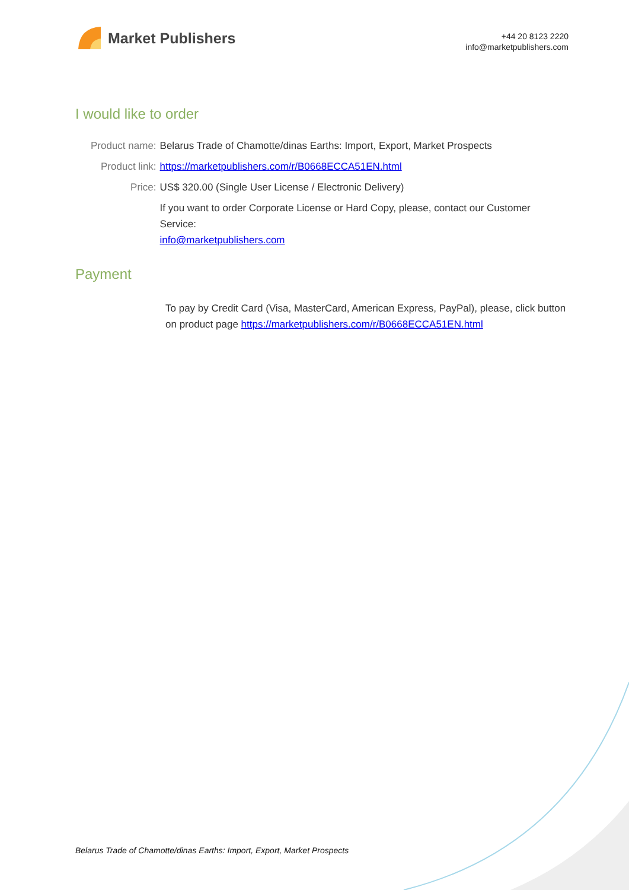Market Publishers
+44 20 8123 2220
info@marketpublishers.com
I would like to order
| Product name: | Belarus Trade of Chamotte/dinas Earths: Import, Export, Market Prospects |
| Product link: | https://marketpublishers.com/r/B0668ECCA51EN.html |
| Price: | US$ 320.00 (Single User License / Electronic Delivery) |
| | If you want to order Corporate License or Hard Copy, please, contact our Customer Service: info@marketpublishers.com |
Payment
To pay by Credit Card (Visa, MasterCard, American Express, PayPal), please, click button on product page https://marketpublishers.com/r/B0668ECCA51EN.html
Belarus Trade of Chamotte/dinas Earths: Import, Export, Market Prospects